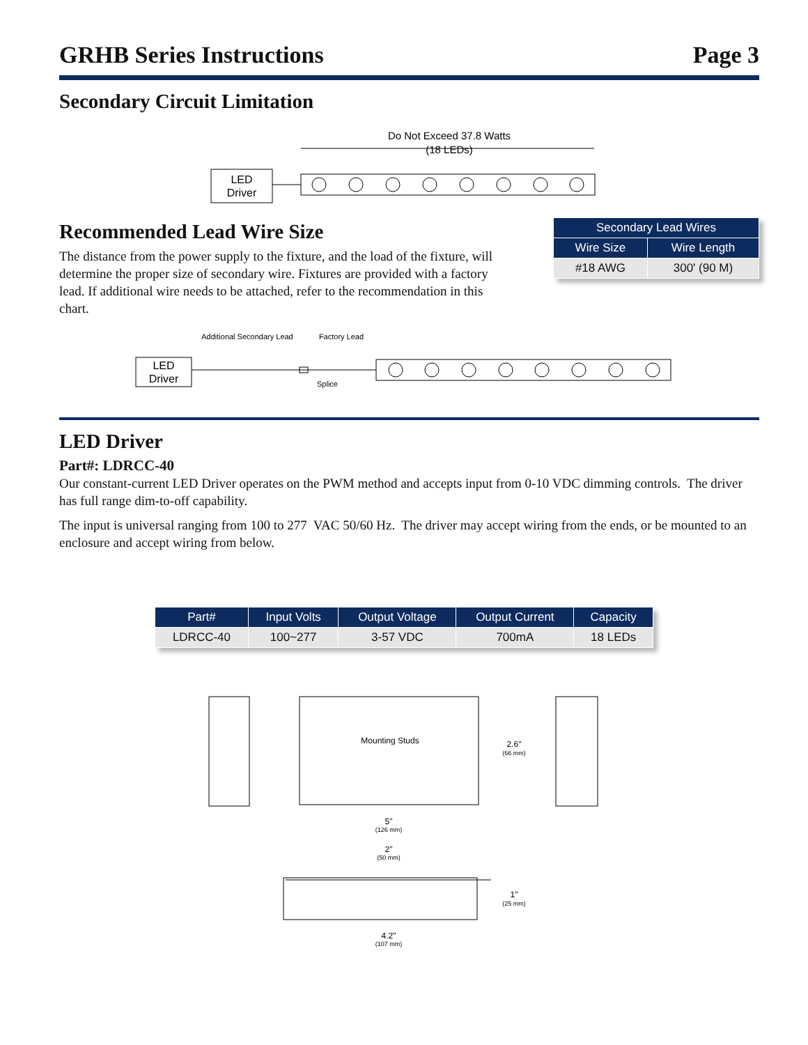GRHB Series Instructions Page 3
Secondary Circuit Limitation
Do Not Exceed 37.8 Watts
(18 LEDs)
LED
Driver
Recommended Lead Wire Size
The distance from the power supply to the fixture, and the load of the fixture, will determine the proper size of secondary wire. Fixtures are provided with a factory lead. If additional wire needs to be attached, refer to the recommendation in this chart.
| Secondary Lead Wires | |
| --- | --- |
| Wire Size | Wire Length |
| #18 AWG | 300' (90 M) |
Additional Secondary Lead
Factory Lead
LED
Driver
Splice
LED Driver
Part#: LDRCC-40
Our constant-current LED Driver operates on the PWM method and accepts input from 0-10 VDC dimming controls. The driver has full range dim-to-off capability.
The input is universal ranging from 100 to 277 VAC 50/60 Hz. The driver may accept wiring from the ends, or be mounted to an enclosure and accept wiring from below.
| Part# | Input Volts | Output Voltage | Output Current | Capacity |
| --- | --- | --- | --- | --- |
| LDRCC-40 | 100~277 | 3-57 VDC | 700mA | 18 LEDs |
Mounting Studs
2.6"
(66 mm)
5"
(126 mm)
2"
(50 mm)
1"
(25 mm)
4.2"
(107 mm)